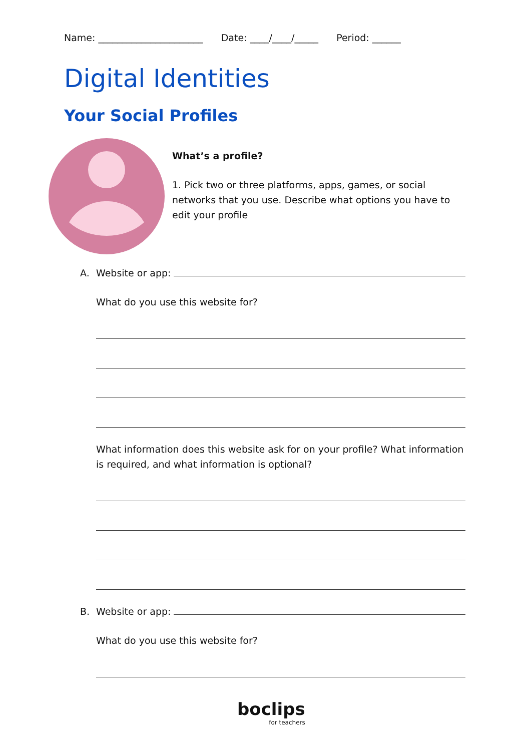Name: ______________________ Date: ____/____/_____ Period: ______
Digital Identities
Your Social Profiles
What’s a profile?
1. Pick two or three platforms, apps, games, or social networks that you use. Describe what options you have to edit your profile
A. Website or app:
What do you use this website for?
What information does this website ask for on your profile? What information is required, and what information is optional?
B. Website or app:
What do you use this website for?
boclips
for teachers